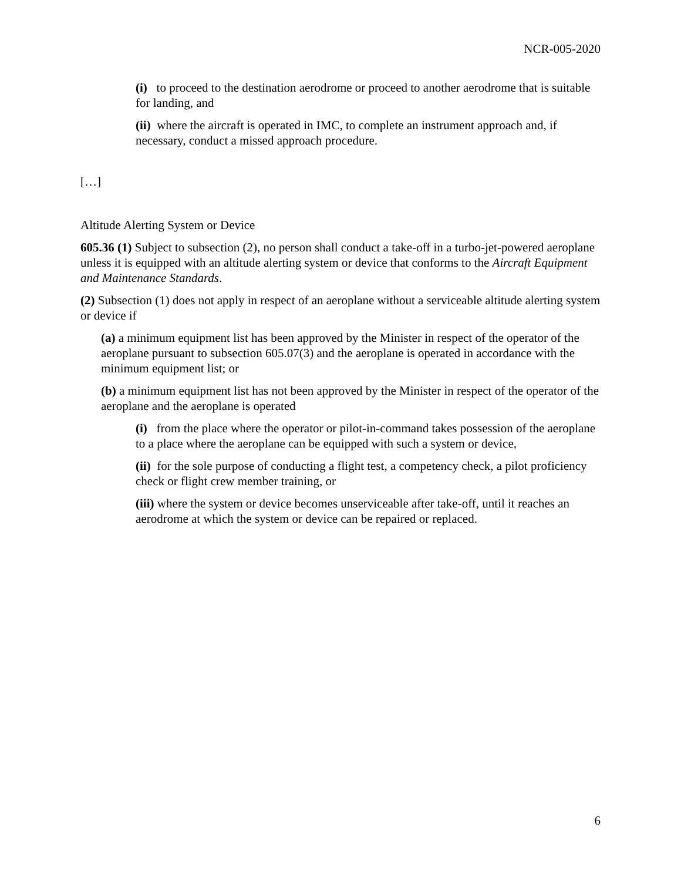NCR-005-2020
(i) to proceed to the destination aerodrome or proceed to another aerodrome that is suitable for landing, and
(ii) where the aircraft is operated in IMC, to complete an instrument approach and, if necessary, conduct a missed approach procedure.
[…]
Altitude Alerting System or Device
605.36 (1) Subject to subsection (2), no person shall conduct a take-off in a turbo-jet-powered aeroplane unless it is equipped with an altitude alerting system or device that conforms to the Aircraft Equipment and Maintenance Standards.
(2) Subsection (1) does not apply in respect of an aeroplane without a serviceable altitude alerting system or device if
(a) a minimum equipment list has been approved by the Minister in respect of the operator of the aeroplane pursuant to subsection 605.07(3) and the aeroplane is operated in accordance with the minimum equipment list; or
(b) a minimum equipment list has not been approved by the Minister in respect of the operator of the aeroplane and the aeroplane is operated
(i) from the place where the operator or pilot-in-command takes possession of the aeroplane to a place where the aeroplane can be equipped with such a system or device,
(ii) for the sole purpose of conducting a flight test, a competency check, a pilot proficiency check or flight crew member training, or
(iii) where the system or device becomes unserviceable after take-off, until it reaches an aerodrome at which the system or device can be repaired or replaced.
6